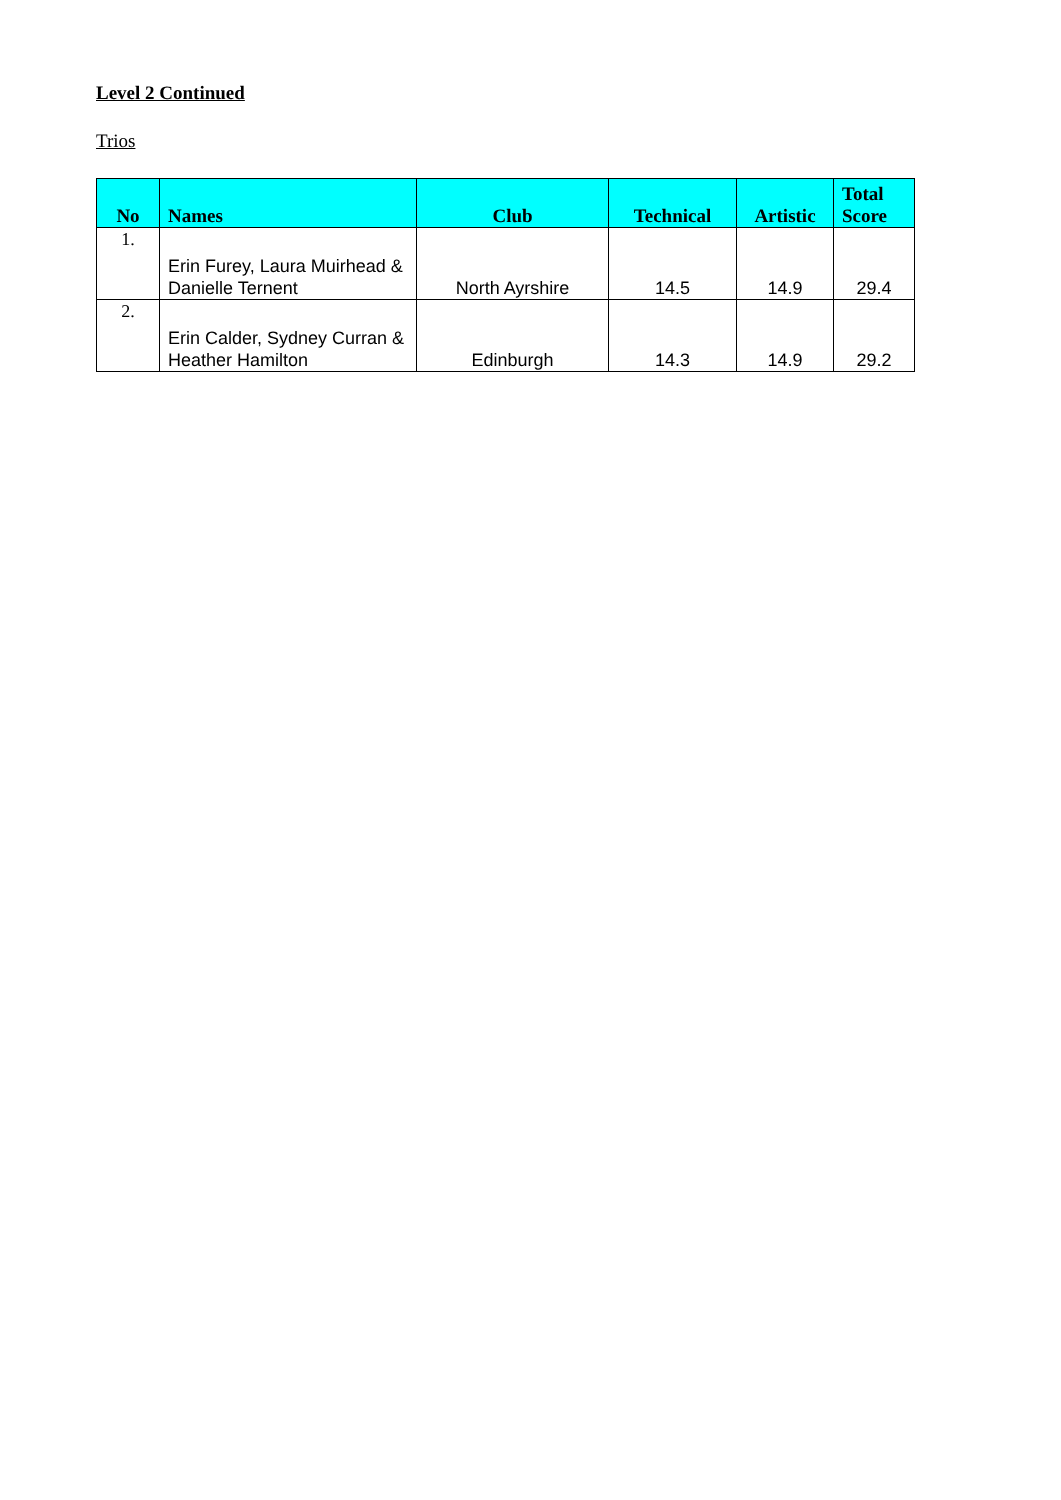Level 2 Continued
Trios
| No | Names | Club | Technical | Artistic | Total Score |
| --- | --- | --- | --- | --- | --- |
| 1. | Erin Furey, Laura Muirhead & Danielle Ternent | North Ayrshire | 14.5 | 14.9 | 29.4 |
| 2. | Erin Calder, Sydney Curran & Heather Hamilton | Edinburgh | 14.3 | 14.9 | 29.2 |